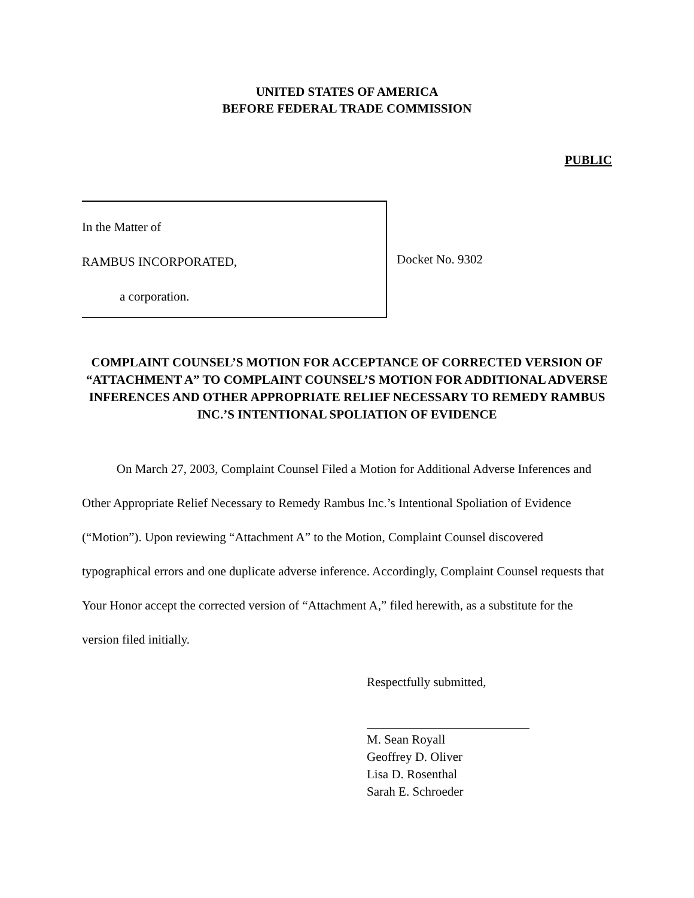UNITED STATES OF AMERICA
BEFORE FEDERAL TRADE COMMISSION
PUBLIC
In the Matter of
RAMBUS INCORPORATED,
a corporation.
Docket No. 9302
COMPLAINT COUNSEL’S MOTION FOR ACCEPTANCE OF CORRECTED VERSION OF “ATTACHMENT A” TO COMPLAINT COUNSEL’S MOTION FOR ADDITIONAL ADVERSE INFERENCES AND OTHER APPROPRIATE RELIEF NECESSARY TO REMEDY RAMBUS INC.’S INTENTIONAL SPOLIATION OF EVIDENCE
On March 27, 2003, Complaint Counsel Filed a Motion for Additional Adverse Inferences and Other Appropriate Relief Necessary to Remedy Rambus Inc.’s Intentional Spoliation of Evidence (“Motion”). Upon reviewing “Attachment A” to the Motion, Complaint Counsel discovered typographical errors and one duplicate adverse inference. Accordingly, Complaint Counsel requests that Your Honor accept the corrected version of “Attachment A,” filed herewith, as a substitute for the version filed initially.
Respectfully submitted,
M. Sean Royall
Geoffrey D. Oliver
Lisa D. Rosenthal
Sarah E. Schroeder